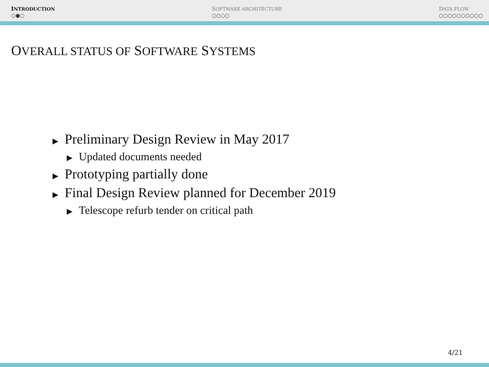INTRODUCTION
○●○
SOFTWARE ARCHITECTURE
○○○○
DATA FLOW
○○○○○○○○○○
OVERALL STATUS OF SOFTWARE SYSTEMS
▶ Preliminary Design Review in May 2017
▶ Updated documents needed
▶ Prototyping partially done
▶ Final Design Review planned for December 2019
▶ Telescope refurb tender on critical path
4/21